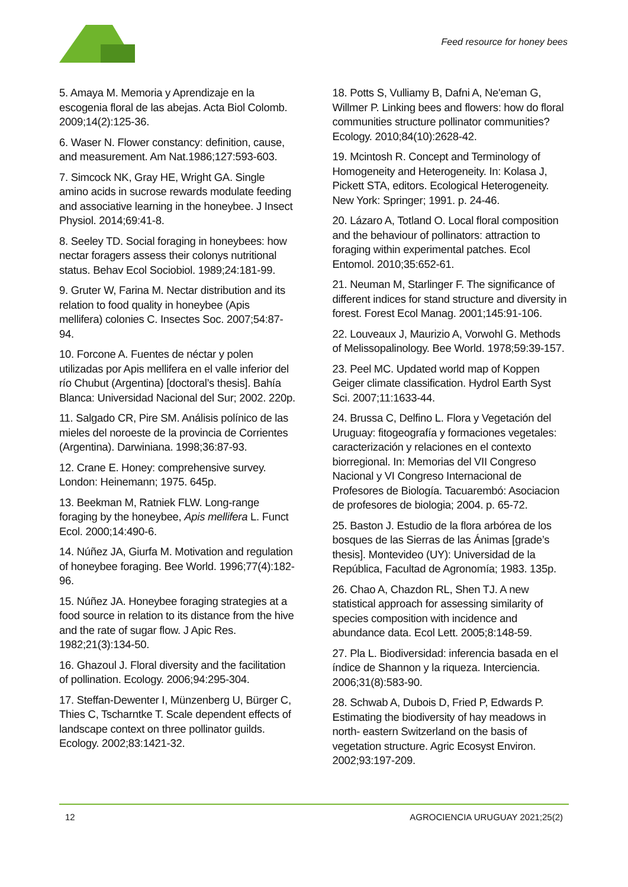Feed resource for honey bees
5. Amaya M. Memoria y Aprendizaje en la escogenia floral de las abejas. Acta Biol Colomb. 2009;14(2):125-36.
6. Waser N. Flower constancy: definition, cause, and measurement. Am Nat.1986;127:593-603.
7. Simcock NK, Gray HE, Wright GA. Single amino acids in sucrose rewards modulate feeding and associative learning in the honeybee. J Insect Physiol. 2014;69:41-8.
8. Seeley TD. Social foraging in honeybees: how nectar foragers assess their colonys nutritional status. Behav Ecol Sociobiol. 1989;24:181-99.
9. Gruter W, Farina M. Nectar distribution and its relation to food quality in honeybee (Apis mellifera) colonies C. Insectes Soc. 2007;54:87-94.
10. Forcone A. Fuentes de néctar y polen utilizadas por Apis mellifera en el valle inferior del río Chubut (Argentina) [doctoral’s thesis]. Bahía Blanca: Universidad Nacional del Sur; 2002. 220p.
11. Salgado CR, Pire SM. Análisis polínico de las mieles del noroeste de la provincia de Corrientes (Argentina). Darwiniana. 1998;36:87-93.
12. Crane E. Honey: comprehensive survey. London: Heinemann; 1975. 645p.
13. Beekman M, Ratniek FLW. Long-range foraging by the honeybee, Apis mellifera L. Funct Ecol. 2000;14:490-6.
14. Núñez JA, Giurfa M. Motivation and regulation of honeybee foraging. Bee World. 1996;77(4):182-96.
15. Núñez JA. Honeybee foraging strategies at a food source in relation to its distance from the hive and the rate of sugar flow. J Apic Res. 1982;21(3):134-50.
16. Ghazoul J. Floral diversity and the facilitation of pollination. Ecology. 2006;94:295-304.
17. Steffan-Dewenter I, Münzenberg U, Bürger C, Thies C, Tscharntke T. Scale dependent effects of landscape context on three pollinator guilds. Ecology. 2002;83:1421-32.
18. Potts S, Vulliamy B, Dafni A, Ne'eman G, Willmer P. Linking bees and flowers: how do floral communities structure pollinator communities? Ecology. 2010;84(10):2628-42.
19. Mcintosh R. Concept and Terminology of Homogeneity and Heterogeneity. In: Kolasa J, Pickett STA, editors. Ecological Heterogeneity. New York: Springer; 1991. p. 24-46.
20. Lázaro A, Totland O. Local floral composition and the behaviour of pollinators: attraction to foraging within experimental patches. Ecol Entomol. 2010;35:652-61.
21. Neuman M, Starlinger F. The significance of different indices for stand structure and diversity in forest. Forest Ecol Manag. 2001;145:91-106.
22. Louveaux J, Maurizio A, Vorwohl G. Methods of Melissopalinology. Bee World. 1978;59:39-157.
23. Peel MC. Updated world map of Koppen Geiger climate classification. Hydrol Earth Syst Sci. 2007;11:1633-44.
24. Brussa C, Delfino L. Flora y Vegetación del Uruguay: fitogeografía y formaciones vegetales: caracterización y relaciones en el contexto biorregional. In: Memorias del VII Congreso Nacional y VI Congreso Internacional de Profesores de Biología. Tacuarembó: Asociacion de profesores de biologia; 2004. p. 65-72.
25. Baston J. Estudio de la flora arbórea de los bosques de las Sierras de las Ánimas [grade’s thesis]. Montevideo (UY): Universidad de la República, Facultad de Agronomía; 1983. 135p.
26. Chao A, Chazdon RL, Shen TJ. A new statistical approach for assessing similarity of species composition with incidence and abundance data. Ecol Lett. 2005;8:148-59.
27. Pla L. Biodiversidad: inferencia basada en el índice de Shannon y la riqueza. Interciencia. 2006;31(8):583-90.
28. Schwab A, Dubois D, Fried P, Edwards P. Estimating the biodiversity of hay meadows in north- eastern Switzerland on the basis of vegetation structure. Agric Ecosyst Environ. 2002;93:197-209.
12 AGROCIENCIA URUGUAY 2021;25(2)